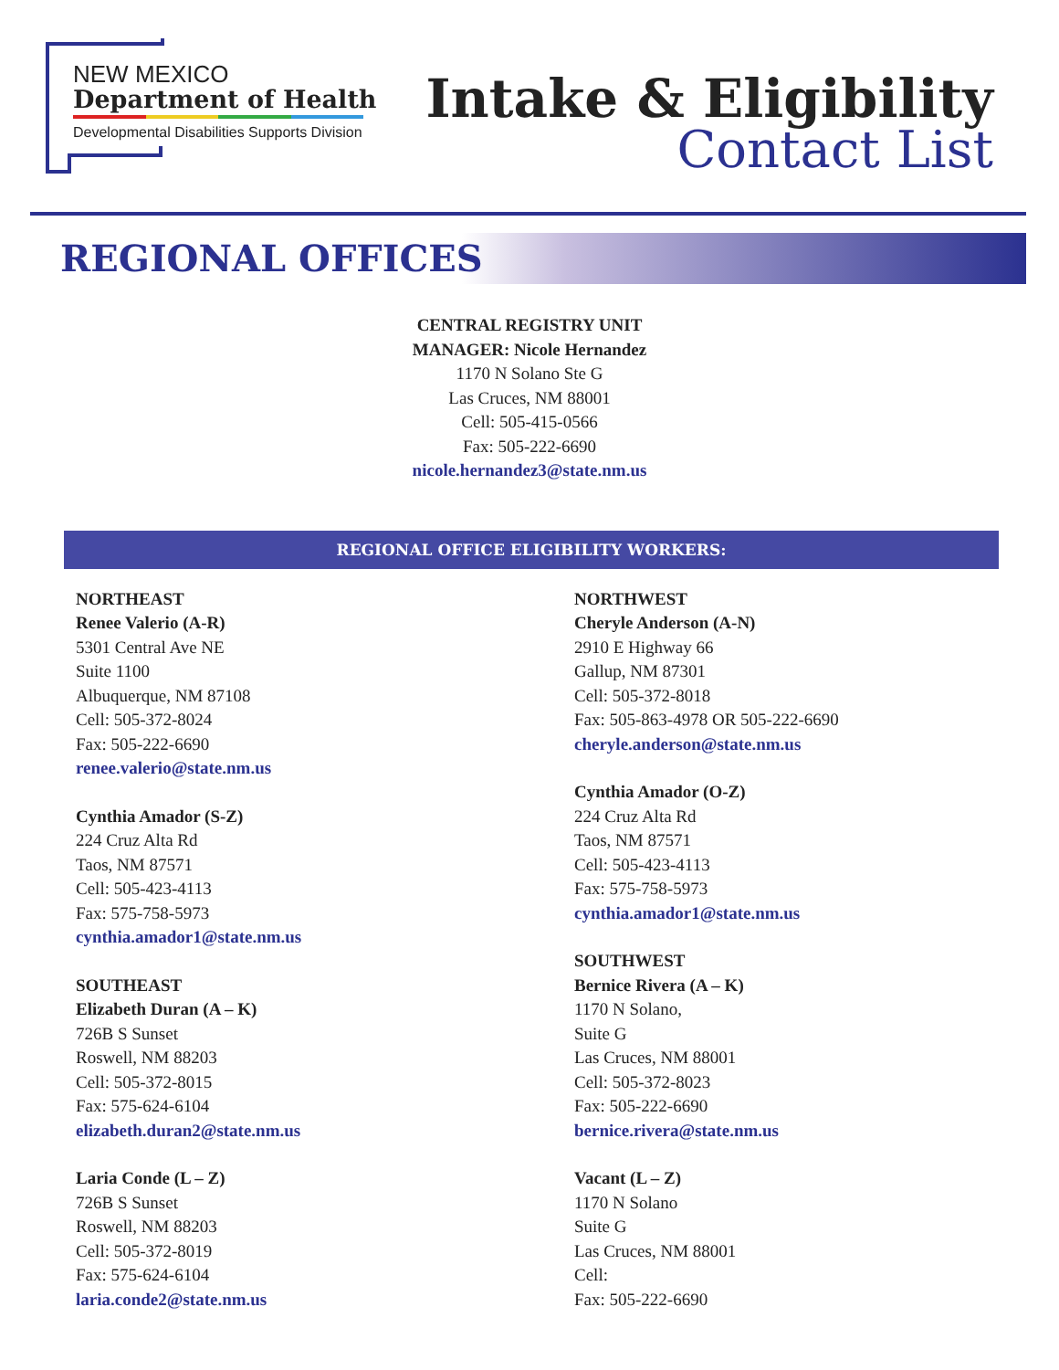NEW MEXICO
Department of Health
Developmental Disabilities Supports Division
Intake & Eligibility
Contact List
REGIONAL OFFICES
CENTRAL REGISTRY UNIT
MANAGER: Nicole Hernandez
1170 N Solano Ste G
Las Cruces, NM 88001
Cell: 505-415-0566
Fax: 505-222-6690
nicole.hernandez3@state.nm.us
REGIONAL OFFICE ELIGIBILITY WORKERS:
NORTHEAST
Renee Valerio (A-R)
5301 Central Ave NE
Suite 1100
Albuquerque, NM 87108
Cell: 505-372-8024
Fax: 505-222-6690
renee.valerio@state.nm.us
Cynthia Amador (S-Z)
224 Cruz Alta Rd
Taos, NM 87571
Cell: 505-423-4113
Fax: 575-758-5973
cynthia.amador1@state.nm.us
SOUTHEAST
Elizabeth Duran (A – K)
726B S Sunset
Roswell, NM 88203
Cell: 505-372-8015
Fax: 575-624-6104
elizabeth.duran2@state.nm.us
Laria Conde (L – Z)
726B S Sunset
Roswell, NM 88203
Cell: 505-372-8019
Fax: 575-624-6104
laria.conde2@state.nm.us
NORTHWEST
Cheryle Anderson (A-N)
2910 E Highway 66
Gallup, NM 87301
Cell: 505-372-8018
Fax: 505-863-4978 OR 505-222-6690
cheryle.anderson@state.nm.us
Cynthia Amador (O-Z)
224 Cruz Alta Rd
Taos, NM 87571
Cell: 505-423-4113
Fax: 575-758-5973
cynthia.amador1@state.nm.us
SOUTHWEST
Bernice Rivera (A – K)
1170 N Solano,
Suite G
Las Cruces, NM 88001
Cell: 505-372-8023
Fax: 505-222-6690
bernice.rivera@state.nm.us
Vacant (L – Z)
1170 N Solano
Suite G
Las Cruces, NM 88001
Cell:
Fax: 505-222-6690